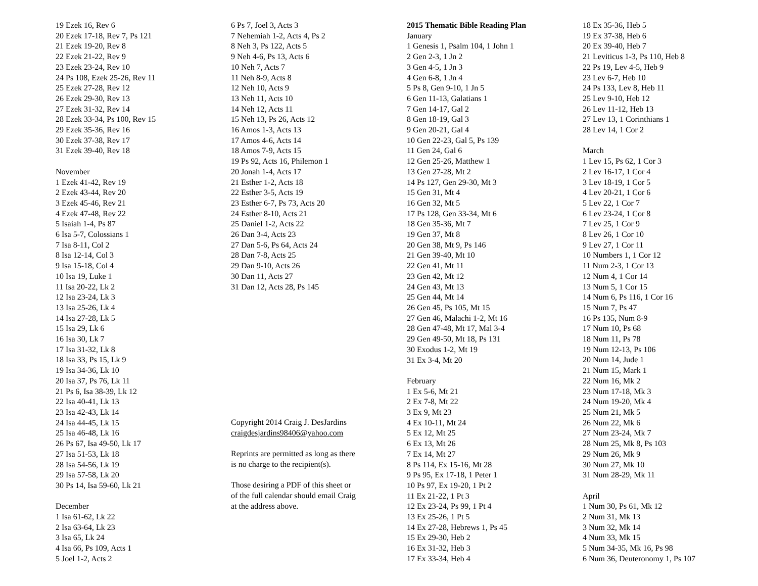19 Ezek 16, Rev 6
20 Ezek 17-18, Rev 7, Ps 121
21 Ezek 19-20, Rev 8
22 Ezek 21-22, Rev 9
23 Ezek 23-24, Rev 10
24 Ps 108, Ezek 25-26, Rev 11
25 Ezek 27-28, Rev 12
26 Ezek 29-30, Rev 13
27 Ezek 31-32, Rev 14
28 Ezek 33-34, Ps 100, Rev 15
29 Ezek 35-36, Rev 16
30 Ezek 37-38, Rev 17
31 Ezek 39-40, Rev 18
November
1 Ezek 41-42, Rev 19
2 Ezek 43-44, Rev 20
3 Ezek 45-46, Rev 21
4 Ezek 47-48, Rev 22
5 Isaiah 1-4, Ps 87
6 Isa 5-7, Colossians 1
7 Isa 8-11, Col 2
8 Isa 12-14, Col 3
9 Isa 15-18, Col 4
10 Isa 19, Luke 1
11 Isa 20-22, Lk 2
12 Isa 23-24, Lk 3
13 Isa 25-26, Lk 4
14 Isa 27-28, Lk 5
15 Isa 29, Lk 6
16 Isa 30, Lk 7
17 Isa 31-32, Lk 8
18 Isa 33, Ps 15, Lk 9
19 Isa 34-36, Lk 10
20 Isa 37, Ps 76, Lk 11
21 Ps 6, Isa 38-39, Lk 12
22 Isa 40-41, Lk 13
23 Isa 42-43, Lk 14
24 Isa 44-45, Lk 15
25 Isa 46-48, Lk 16
26 Ps 67, Isa 49-50, Lk 17
27 Isa 51-53, Lk 18
28 Isa 54-56, Lk 19
29 Isa 57-58, Lk 20
30 Ps 14, Isa 59-60, Lk 21
December
1 Isa 61-62, Lk 22
2 Isa 63-64, Lk 23
3 Isa 65, Lk 24
4 Isa 66, Ps 109, Acts 1
5 Joel 1-2, Acts 2
6 Ps 7, Joel 3, Acts 3
7 Nehemiah 1-2, Acts 4, Ps 2
8 Neh 3, Ps 122, Acts 5
9 Neh 4-6, Ps 13, Acts 6
10 Neh 7, Acts 7
11 Neh 8-9, Acts 8
12 Neh 10, Acts 9
13 Neh 11, Acts 10
14 Neh 12, Acts 11
15 Neh 13, Ps 26, Acts 12
16 Amos 1-3, Acts 13
17 Amos 4-6, Acts 14
18 Amos 7-9, Acts 15
19 Ps 92, Acts 16, Philemon 1
20 Jonah 1-4, Acts 17
21 Esther 1-2, Acts 18
22 Esther 3-5, Acts 19
23 Esther 6-7, Ps 73, Acts 20
24 Esther 8-10, Acts 21
25 Daniel 1-2, Acts 22
26 Dan 3-4, Acts 23
27 Dan 5-6, Ps 64, Acts 24
28 Dan 7-8, Acts 25
29 Dan 9-10, Acts 26
30 Dan 11, Acts 27
31 Dan 12, Acts 28, Ps 145
Copyright 2014 Craig J. DesJardins
craigdesjardins98406@yahoo.com
Reprints are permitted as long as there
is no charge to the recipient(s).
Those desiring a PDF of this sheet or
of the full calendar should email Craig
at the address above.
2015 Thematic Bible Reading Plan
January
1 Genesis 1, Psalm 104, 1 John 1
2 Gen 2-3, 1 Jn 2
3 Gen 4-5, 1 Jn 3
4 Gen 6-8, 1 Jn 4
5 Ps 8, Gen 9-10, 1 Jn 5
6 Gen 11-13, Galatians 1
7 Gen 14-17, Gal 2
8 Gen 18-19, Gal 3
9 Gen 20-21, Gal 4
10 Gen 22-23, Gal 5, Ps 139
11 Gen 24, Gal 6
12 Gen 25-26, Matthew 1
13 Gen 27-28, Mt 2
14 Ps 127, Gen 29-30, Mt 3
15 Gen 31, Mt 4
16 Gen 32, Mt 5
17 Ps 128, Gen 33-34, Mt 6
18 Gen 35-36, Mt 7
19 Gen 37, Mt 8
20 Gen 38, Mt 9, Ps 146
21 Gen 39-40, Mt 10
22 Gen 41, Mt 11
23 Gen 42, Mt 12
24 Gen 43, Mt 13
25 Gen 44, Mt 14
26 Gen 45, Ps 105, Mt 15
27 Gen 46, Malachi 1-2, Mt 16
28 Gen 47-48, Mt 17, Mal 3-4
29 Gen 49-50, Mt 18, Ps 131
30 Exodus 1-2, Mt 19
31 Ex 3-4, Mt 20
February
1 Ex 5-6, Mt 21
2 Ex 7-8, Mt 22
3 Ex 9, Mt 23
4 Ex 10-11, Mt 24
5 Ex 12, Mt 25
6 Ex 13, Mt 26
7 Ex 14, Mt 27
8 Ps 114, Ex 15-16, Mt 28
9 Ps 95, Ex 17-18, 1 Peter 1
10 Ps 97, Ex 19-20, 1 Pt 2
11 Ex 21-22, 1 Pt 3
12 Ex 23-24, Ps 99, 1 Pt 4
13 Ex 25-26, 1 Pt 5
14 Ex 27-28, Hebrews 1, Ps 45
15 Ex 29-30, Heb 2
16 Ex 31-32, Heb 3
17 Ex 33-34, Heb 4
18 Ex 35-36, Heb 5
19 Ex 37-38, Heb 6
20 Ex 39-40, Heb 7
21 Leviticus 1-3, Ps 110, Heb 8
22 Ps 19, Lev 4-5, Heb 9
23 Lev 6-7, Heb 10
24 Ps 133, Lev 8, Heb 11
25 Lev 9-10, Heb 12
26 Lev 11-12, Heb 13
27 Lev 13, 1 Corinthians 1
28 Lev 14, 1 Cor 2
March
1 Lev 15, Ps 62, 1 Cor 3
2 Lev 16-17, 1 Cor 4
3 Lev 18-19, 1 Cor 5
4 Lev 20-21, 1 Cor 6
5 Lev 22, 1 Cor 7
6 Lev 23-24, 1 Cor 8
7 Lev 25, 1 Cor 9
8 Lev 26, 1 Cor 10
9 Lev 27, 1 Cor 11
10 Numbers 1, 1 Cor 12
11 Num 2-3, 1 Cor 13
12 Num 4, 1 Cor 14
13 Num 5, 1 Cor 15
14 Num 6, Ps 116, 1 Cor 16
15 Num 7, Ps 47
16 Ps 135, Num 8-9
17 Num 10, Ps 68
18 Num 11, Ps 78
19 Num 12-13, Ps 106
20 Num 14, Jude 1
21 Num 15, Mark 1
22 Num 16, Mk 2
23 Num 17-18, Mk 3
24 Num 19-20, Mk 4
25 Num 21, Mk 5
26 Num 22, Mk 6
27 Num 23-24, Mk 7
28 Num 25, Mk 8, Ps 103
29 Num 26, Mk 9
30 Num 27, Mk 10
31 Num 28-29, Mk 11
April
1 Num 30, Ps 61, Mk 12
2 Num 31, Mk 13
3 Num 32, Mk 14
4 Num 33, Mk 15
5 Num 34-35, Mk 16, Ps 98
6 Num 36, Deuteronomy 1, Ps 107